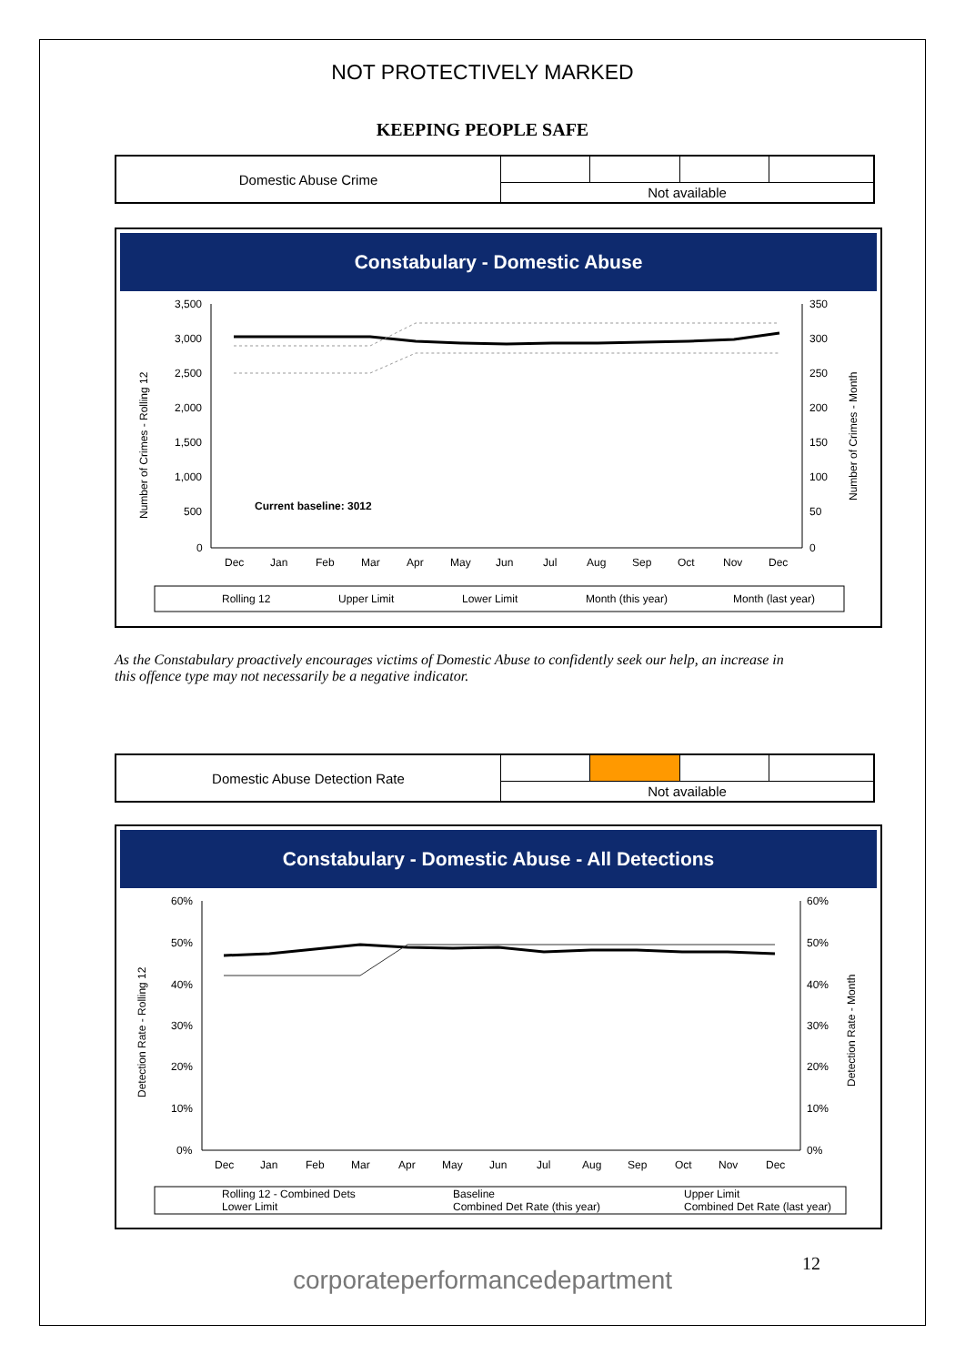NOT PROTECTIVELY MARKED
KEEPING PEOPLE SAFE
| Domestic Abuse Crime | | | | |
| | Not available | | | |
Constabulary - Domestic Abuse
Number of Crimes - Rolling 12
Number of Crimes - Month
3,500
3,000
2,500
2,000
1,500
1,000
500
0
350
300
250
200
150
100
50
0
Current baseline: 3012
Dec
Jan
Feb
Mar
Apr
May
Jun
Jul
Aug
Sep
Oct
Nov
Dec
Rolling 12
Upper Limit
Lower Limit
Month (this year)
Month (last year)
As the Constabulary proactively encourages victims of Domestic Abuse to confidently seek our help, an increase in this offence type may not necessarily be a negative indicator.
| Domestic Abuse Detection Rate | | | | |
| | Not available | | | |
Constabulary - Domestic Abuse - All Detections
Detection Rate - Rolling 12
Detection Rate - Month
60%
50%
40%
30%
20%
10%
0%
60%
50%
40%
30%
20%
10%
0%
Dec
Jan
Feb
Mar
Apr
May
Jun
Jul
Aug
Sep
Oct
Nov
Dec
Rolling 12 - Combined Dets
Lower Limit
Baseline
Combined Det Rate (this year)
Upper Limit
Combined Det Rate (last year)
corporateperformancedepartment
12